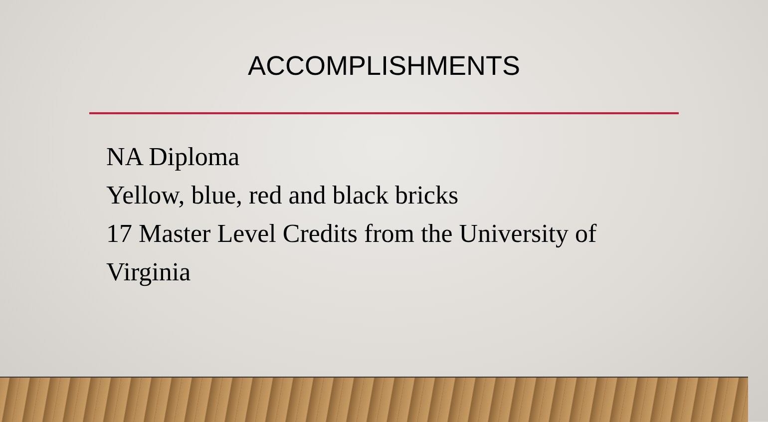ACCOMPLISHMENTS
NA Diploma
Yellow, blue, red and black bricks
17 Master Level Credits from the University of Virginia